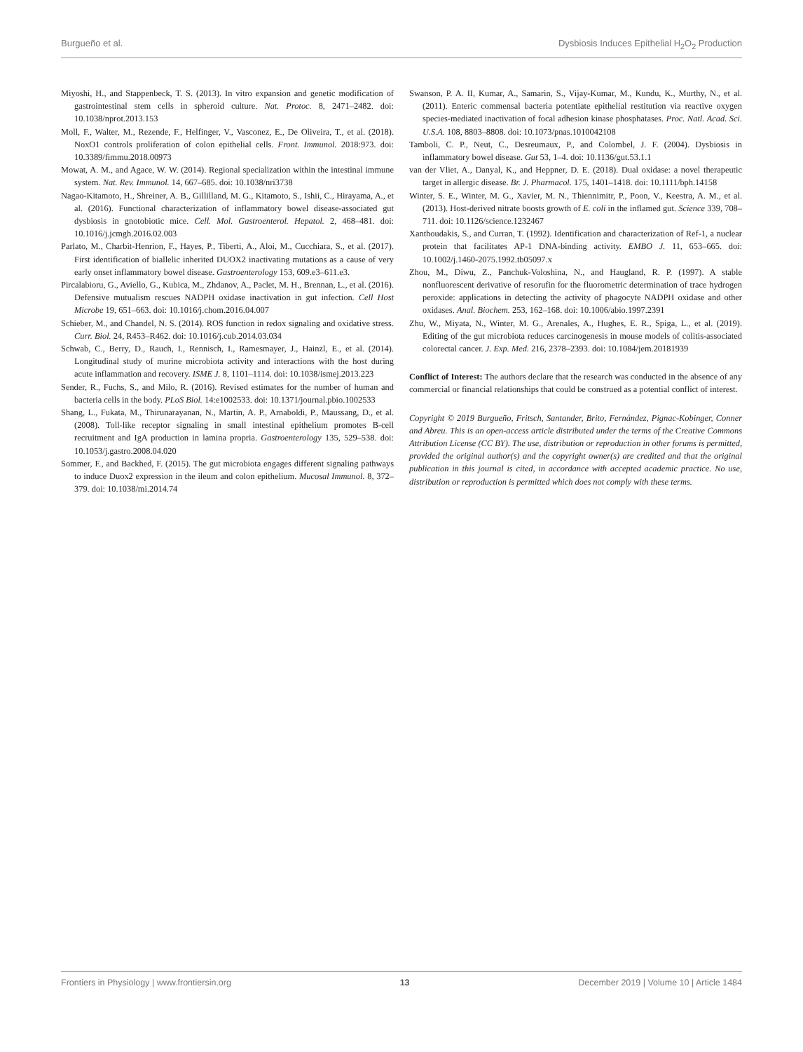Burgueño et al. Dysbiosis Induces Epithelial H<sub>2</sub>O<sub>2</sub> Production
Miyoshi, H., and Stappenbeck, T. S. (2013). In vitro expansion and genetic modification of gastrointestinal stem cells in spheroid culture. Nat. Protoc. 8, 2471–2482. doi: 10.1038/nprot.2013.153
Moll, F., Walter, M., Rezende, F., Helfinger, V., Vasconez, E., De Oliveira, T., et al. (2018). NoxO1 controls proliferation of colon epithelial cells. Front. Immunol. 2018:973. doi: 10.3389/fimmu.2018.00973
Mowat, A. M., and Agace, W. W. (2014). Regional specialization within the intestinal immune system. Nat. Rev. Immunol. 14, 667–685. doi: 10.1038/nri3738
Nagao-Kitamoto, H., Shreiner, A. B., Gillilland, M. G., Kitamoto, S., Ishii, C., Hirayama, A., et al. (2016). Functional characterization of inflammatory bowel disease-associated gut dysbiosis in gnotobiotic mice. Cell. Mol. Gastroenterol. Hepatol. 2, 468–481. doi: 10.1016/j.jcmgh.2016.02.003
Parlato, M., Charbit-Henrion, F., Hayes, P., Tiberti, A., Aloi, M., Cucchiara, S., et al. (2017). First identification of biallelic inherited DUOX2 inactivating mutations as a cause of very early onset inflammatory bowel disease. Gastroenterology 153, 609.e3–611.e3.
Pircalabioru, G., Aviello, G., Kubica, M., Zhdanov, A., Paclet, M. H., Brennan, L., et al. (2016). Defensive mutualism rescues NADPH oxidase inactivation in gut infection. Cell Host Microbe 19, 651–663. doi: 10.1016/j.chom.2016.04.007
Schieber, M., and Chandel, N. S. (2014). ROS function in redox signaling and oxidative stress. Curr. Biol. 24, R453–R462. doi: 10.1016/j.cub.2014.03.034
Schwab, C., Berry, D., Rauch, I., Rennisch, I., Ramesmayer, J., Hainzl, E., et al. (2014). Longitudinal study of murine microbiota activity and interactions with the host during acute inflammation and recovery. ISME J. 8, 1101–1114. doi: 10.1038/ismej.2013.223
Sender, R., Fuchs, S., and Milo, R. (2016). Revised estimates for the number of human and bacteria cells in the body. PLoS Biol. 14:e1002533. doi: 10.1371/journal.pbio.1002533
Shang, L., Fukata, M., Thirunarayanan, N., Martin, A. P., Arnaboldi, P., Maussang, D., et al. (2008). Toll-like receptor signaling in small intestinal epithelium promotes B-cell recruitment and IgA production in lamina propria. Gastroenterology 135, 529–538. doi: 10.1053/j.gastro.2008.04.020
Sommer, F., and Backhed, F. (2015). The gut microbiota engages different signaling pathways to induce Duox2 expression in the ileum and colon epithelium. Mucosal Immunol. 8, 372–379. doi: 10.1038/mi.2014.74
Swanson, P. A. II, Kumar, A., Samarin, S., Vijay-Kumar, M., Kundu, K., Murthy, N., et al. (2011). Enteric commensal bacteria potentiate epithelial restitution via reactive oxygen species-mediated inactivation of focal adhesion kinase phosphatases. Proc. Natl. Acad. Sci. U.S.A. 108, 8803–8808. doi: 10.1073/pnas.1010042108
Tamboli, C. P., Neut, C., Desreumaux, P., and Colombel, J. F. (2004). Dysbiosis in inflammatory bowel disease. Gut 53, 1–4. doi: 10.1136/gut.53.1.1
van der Vliet, A., Danyal, K., and Heppner, D. E. (2018). Dual oxidase: a novel therapeutic target in allergic disease. Br. J. Pharmacol. 175, 1401–1418. doi: 10.1111/bph.14158
Winter, S. E., Winter, M. G., Xavier, M. N., Thiennimitr, P., Poon, V., Keestra, A. M., et al. (2013). Host-derived nitrate boosts growth of E. coli in the inflamed gut. Science 339, 708–711. doi: 10.1126/science.1232467
Xanthoudakis, S., and Curran, T. (1992). Identification and characterization of Ref-1, a nuclear protein that facilitates AP-1 DNA-binding activity. EMBO J. 11, 653–665. doi: 10.1002/j.1460-2075.1992.tb05097.x
Zhou, M., Diwu, Z., Panchuk-Voloshina, N., and Haugland, R. P. (1997). A stable nonfluorescent derivative of resorufin for the fluorometric determination of trace hydrogen peroxide: applications in detecting the activity of phagocyte NADPH oxidase and other oxidases. Anal. Biochem. 253, 162–168. doi: 10.1006/abio.1997.2391
Zhu, W., Miyata, N., Winter, M. G., Arenales, A., Hughes, E. R., Spiga, L., et al. (2019). Editing of the gut microbiota reduces carcinogenesis in mouse models of colitis-associated colorectal cancer. J. Exp. Med. 216, 2378–2393. doi: 10.1084/jem.20181939
Conflict of Interest: The authors declare that the research was conducted in the absence of any commercial or financial relationships that could be construed as a potential conflict of interest.
Copyright © 2019 Burgueño, Fritsch, Santander, Brito, Fernández, Pignac-Kobinger, Conner and Abreu. This is an open-access article distributed under the terms of the Creative Commons Attribution License (CC BY). The use, distribution or reproduction in other forums is permitted, provided the original author(s) and the copyright owner(s) are credited and that the original publication in this journal is cited, in accordance with accepted academic practice. No use, distribution or reproduction is permitted which does not comply with these terms.
Frontiers in Physiology | www.frontiersin.org 13 December 2019 | Volume 10 | Article 1484